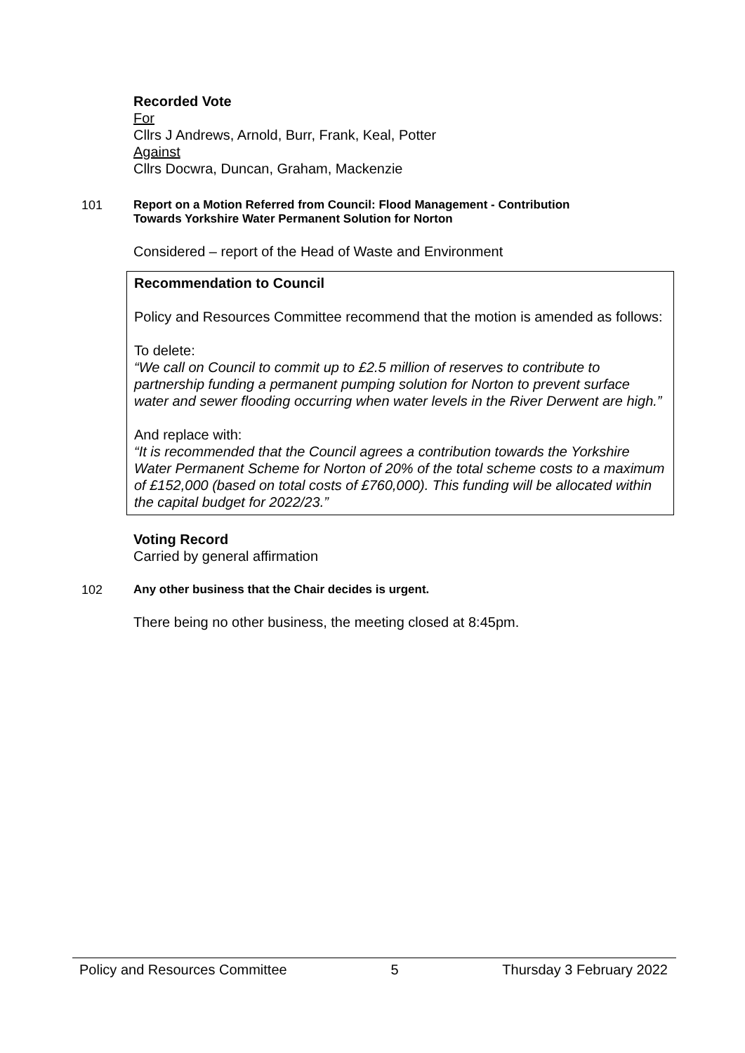Recorded Vote
For
Cllrs J Andrews, Arnold, Burr, Frank, Keal, Potter
Against
Cllrs Docwra, Duncan, Graham, Mackenzie
101 Report on a Motion Referred from Council: Flood Management - Contribution
Towards Yorkshire Water Permanent Solution for Norton
Considered – report of the Head of Waste and Environment
Recommendation to Council
Policy and Resources Committee recommend that the motion is amended as follows:
To delete:
“We call on Council to commit up to £2.5 million of reserves to contribute to partnership funding a permanent pumping solution for Norton to prevent surface water and sewer flooding occurring when water levels in the River Derwent are high.”
And replace with:
“It is recommended that the Council agrees a contribution towards the Yorkshire Water Permanent Scheme for Norton of 20% of the total scheme costs to a maximum of £152,000 (based on total costs of £760,000). This funding will be allocated within the capital budget for 2022/23.”
Voting Record
Carried by general affirmation
102 Any other business that the Chair decides is urgent.
There being no other business, the meeting closed at 8:45pm.
Policy and Resources Committee 5 Thursday 3 February 2022